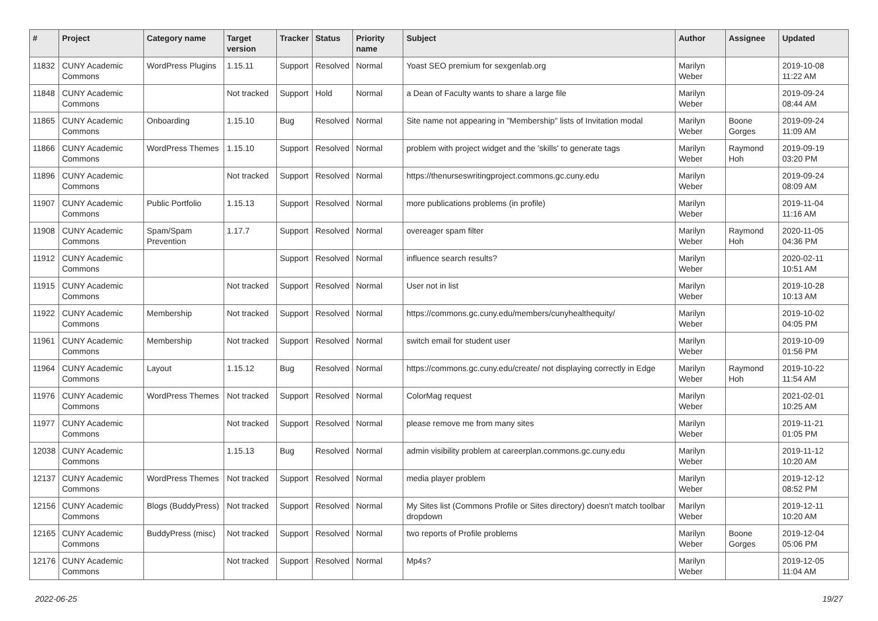| # | Project | Category name | Target version | Tracker | Status | Priority name | Subject | Author | Assignee | Updated |
| --- | --- | --- | --- | --- | --- | --- | --- | --- | --- | --- |
| 11832 | CUNY Academic Commons | WordPress Plugins | 1.15.11 | Support | Resolved | Normal | Yoast SEO premium for sexgenlab.org | Marilyn Weber | | 2019-10-08 11:22 AM |
| 11848 | CUNY Academic Commons | | Not tracked | Support | Hold | Normal | a Dean of Faculty wants to share a large file | Marilyn Weber | | 2019-09-24 08:44 AM |
| 11865 | CUNY Academic Commons | Onboarding | 1.15.10 | Bug | Resolved | Normal | Site name not appearing in "Membership" lists of Invitation modal | Marilyn Weber | Boone Gorges | 2019-09-24 11:09 AM |
| 11866 | CUNY Academic Commons | WordPress Themes | 1.15.10 | Support | Resolved | Normal | problem with project widget and the 'skills' to generate tags | Marilyn Weber | Raymond Hoh | 2019-09-19 03:20 PM |
| 11896 | CUNY Academic Commons | | Not tracked | Support | Resolved | Normal | https://thenurseswritingproject.commons.gc.cuny.edu | Marilyn Weber | | 2019-09-24 08:09 AM |
| 11907 | CUNY Academic Commons | Public Portfolio | 1.15.13 | Support | Resolved | Normal | more publications problems (in profile) | Marilyn Weber | | 2019-11-04 11:16 AM |
| 11908 | CUNY Academic Commons | Spam/Spam Prevention | 1.17.7 | Support | Resolved | Normal | overeager spam filter | Marilyn Weber | Raymond Hoh | 2020-11-05 04:36 PM |
| 11912 | CUNY Academic Commons | | | Support | Resolved | Normal | influence search results? | Marilyn Weber | | 2020-02-11 10:51 AM |
| 11915 | CUNY Academic Commons | | Not tracked | Support | Resolved | Normal | User not in list | Marilyn Weber | | 2019-10-28 10:13 AM |
| 11922 | CUNY Academic Commons | Membership | Not tracked | Support | Resolved | Normal | https://commons.gc.cuny.edu/members/cunyhealthequity/ | Marilyn Weber | | 2019-10-02 04:05 PM |
| 11961 | CUNY Academic Commons | Membership | Not tracked | Support | Resolved | Normal | switch email for student user | Marilyn Weber | | 2019-10-09 01:56 PM |
| 11964 | CUNY Academic Commons | Layout | 1.15.12 | Bug | Resolved | Normal | https://commons.gc.cuny.edu/create/ not displaying correctly in Edge | Marilyn Weber | Raymond Hoh | 2019-10-22 11:54 AM |
| 11976 | CUNY Academic Commons | WordPress Themes | Not tracked | Support | Resolved | Normal | ColorMag request | Marilyn Weber | | 2021-02-01 10:25 AM |
| 11977 | CUNY Academic Commons | | Not tracked | Support | Resolved | Normal | please remove me from many sites | Marilyn Weber | | 2019-11-21 01:05 PM |
| 12038 | CUNY Academic Commons | | 1.15.13 | Bug | Resolved | Normal | admin visibility problem at careerplan.commons.gc.cuny.edu | Marilyn Weber | | 2019-11-12 10:20 AM |
| 12137 | CUNY Academic Commons | WordPress Themes | Not tracked | Support | Resolved | Normal | media player problem | Marilyn Weber | | 2019-12-12 08:52 PM |
| 12156 | CUNY Academic Commons | Blogs (BuddyPress) | Not tracked | Support | Resolved | Normal | My Sites list (Commons Profile or Sites directory) doesn't match toolbar dropdown | Marilyn Weber | | 2019-12-11 10:20 AM |
| 12165 | CUNY Academic Commons | BuddyPress (misc) | Not tracked | Support | Resolved | Normal | two reports of Profile problems | Marilyn Weber | Boone Gorges | 2019-12-04 05:06 PM |
| 12176 | CUNY Academic Commons | | Not tracked | Support | Resolved | Normal | Mp4s? | Marilyn Weber | | 2019-12-05 11:04 AM |
2022-06-25 19/27